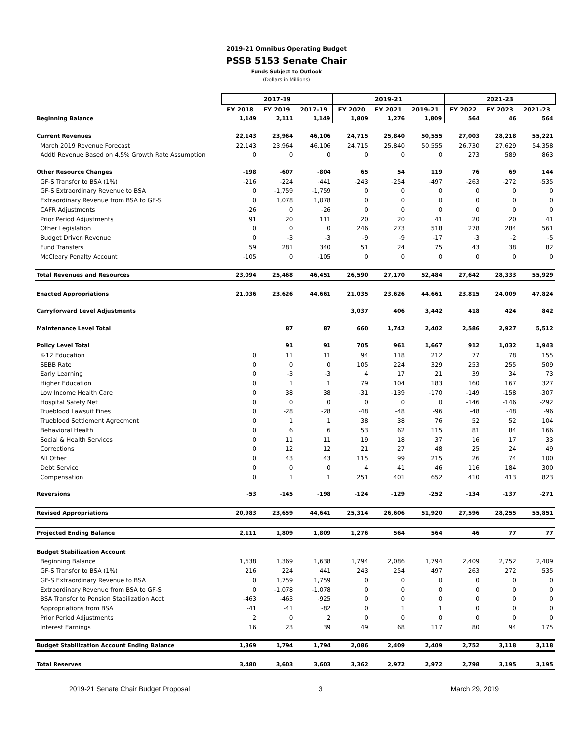2019-21 Omnibus Operating Budget
PSSB 5153 Senate Chair
Funds Subject to Outlook
(Dollars in Millions)
| | 2017-19 | | | 2019-21 | | | 2021-23 | | |
| | FY 2018 | FY 2019 | 2017-19 | FY 2020 | FY 2021 | 2019-21 | FY 2022 | FY 2023 | 2021-23 |
| Beginning Balance | 1,149 | 2,111 | 1,149 | 1,809 | 1,276 | 1,809 | 564 | 46 | 564 |
| Current Revenues | 22,143 | 23,964 | 46,106 | 24,715 | 25,840 | 50,555 | 27,003 | 28,218 | 55,221 |
| March 2019 Revenue Forecast | 22,143 | 23,964 | 46,106 | 24,715 | 25,840 | 50,555 | 26,730 | 27,629 | 54,358 |
| Addtl Revenue Based on 4.5% Growth Rate Assumption | 0 | 0 | 0 | 0 | 0 | 0 | 273 | 589 | 863 |
| Other Resource Changes | -198 | -607 | -804 | 65 | 54 | 119 | 76 | 69 | 144 |
| GF-S Transfer to BSA (1%) | -216 | -224 | -441 | -243 | -254 | -497 | -263 | -272 | -535 |
| GF-S Extraordinary Revenue to BSA | 0 | -1,759 | -1,759 | 0 | 0 | 0 | 0 | 0 | 0 |
| Extraordinary Revenue from BSA to GF-S | 0 | 1,078 | 1,078 | 0 | 0 | 0 | 0 | 0 | 0 |
| CAFR Adjustments | -26 | 0 | -26 | 0 | 0 | 0 | 0 | 0 | 0 |
| Prior Period Adjustments | 91 | 20 | 111 | 20 | 20 | 41 | 20 | 20 | 41 |
| Other Legislation | 0 | 0 | 0 | 246 | 273 | 518 | 278 | 284 | 561 |
| Budget Driven Revenue | 0 | -3 | -3 | -9 | -9 | -17 | -3 | -2 | -5 |
| Fund Transfers | 59 | 281 | 340 | 51 | 24 | 75 | 43 | 38 | 82 |
| McCleary Penalty Account | -105 | 0 | -105 | 0 | 0 | 0 | 0 | 0 | 0 |
| Total Revenues and Resources | 23,094 | 25,468 | 46,451 | 26,590 | 27,170 | 52,484 | 27,642 | 28,333 | 55,929 |
| Enacted Appropriations | 21,036 | 23,626 | 44,661 | 21,035 | 23,626 | 44,661 | 23,815 | 24,009 | 47,824 |
| Carryforward Level Adjustments | | | | 3,037 | 406 | 3,442 | 418 | 424 | 842 |
| Maintenance Level Total | | 87 | 87 | 660 | 1,742 | 2,402 | 2,586 | 2,927 | 5,512 |
| Policy Level Total | | 91 | 91 | 705 | 961 | 1,667 | 912 | 1,032 | 1,943 |
| K-12 Education | 0 | 11 | 11 | 94 | 118 | 212 | 77 | 78 | 155 |
| SEBB Rate | 0 | 0 | 0 | 105 | 224 | 329 | 253 | 255 | 509 |
| Early Learning | 0 | -3 | -3 | 4 | 17 | 21 | 39 | 34 | 73 |
| Higher Education | 0 | 1 | 1 | 79 | 104 | 183 | 160 | 167 | 327 |
| Low Income Health Care | 0 | 38 | 38 | -31 | -139 | -170 | -149 | -158 | -307 |
| Hospital Safety Net | 0 | 0 | 0 | 0 | 0 | 0 | -146 | -146 | -292 |
| Trueblood Lawsuit Fines | 0 | -28 | -28 | -48 | -48 | -96 | -48 | -48 | -96 |
| Trueblood Settlement Agreement | 0 | 1 | 1 | 38 | 38 | 76 | 52 | 52 | 104 |
| Behavioral Health | 0 | 6 | 6 | 53 | 62 | 115 | 81 | 84 | 166 |
| Social & Health Services | 0 | 11 | 11 | 19 | 18 | 37 | 16 | 17 | 33 |
| Corrections | 0 | 12 | 12 | 21 | 27 | 48 | 25 | 24 | 49 |
| All Other | 0 | 43 | 43 | 115 | 99 | 215 | 26 | 74 | 100 |
| Debt Service | 0 | 0 | 0 | 4 | 41 | 46 | 116 | 184 | 300 |
| Compensation | 0 | 1 | 1 | 251 | 401 | 652 | 410 | 413 | 823 |
| Reversions | -53 | -145 | -198 | -124 | -129 | -252 | -134 | -137 | -271 |
| Revised Appropriations | 20,983 | 23,659 | 44,641 | 25,314 | 26,606 | 51,920 | 27,596 | 28,255 | 55,851 |
| Projected Ending Balance | 2,111 | 1,809 | 1,809 | 1,276 | 564 | 564 | 46 | 77 | 77 |
| Budget Stabilization Account | | | | | | | | | |
| Beginning Balance | 1,638 | 1,369 | 1,638 | 1,794 | 2,086 | 1,794 | 2,409 | 2,752 | 2,409 |
| GF-S Transfer to BSA (1%) | 216 | 224 | 441 | 243 | 254 | 497 | 263 | 272 | 535 |
| GF-S Extraordinary Revenue to BSA | 0 | 1,759 | 1,759 | 0 | 0 | 0 | 0 | 0 | 0 |
| Extraordinary Revenue from BSA to GF-S | 0 | -1,078 | -1,078 | 0 | 0 | 0 | 0 | 0 | 0 |
| BSA Transfer to Pension Stabilization Acct | -463 | -463 | -925 | 0 | 0 | 0 | 0 | 0 | 0 |
| Appropriations from BSA | -41 | -41 | -82 | 0 | 1 | 1 | 0 | 0 | 0 |
| Prior Period Adjustments | 2 | 0 | 2 | 0 | 0 | 0 | 0 | 0 | 0 |
| Interest Earnings | 16 | 23 | 39 | 49 | 68 | 117 | 80 | 94 | 175 |
| Budget Stabilization Account Ending Balance | 1,369 | 1,794 | 1,794 | 2,086 | 2,409 | 2,409 | 2,752 | 3,118 | 3,118 |
| Total Reserves | 3,480 | 3,603 | 3,603 | 3,362 | 2,972 | 2,972 | 2,798 | 3,195 | 3,195 |
2019-21 Senate Chair Budget Proposal 3 March 29, 2019